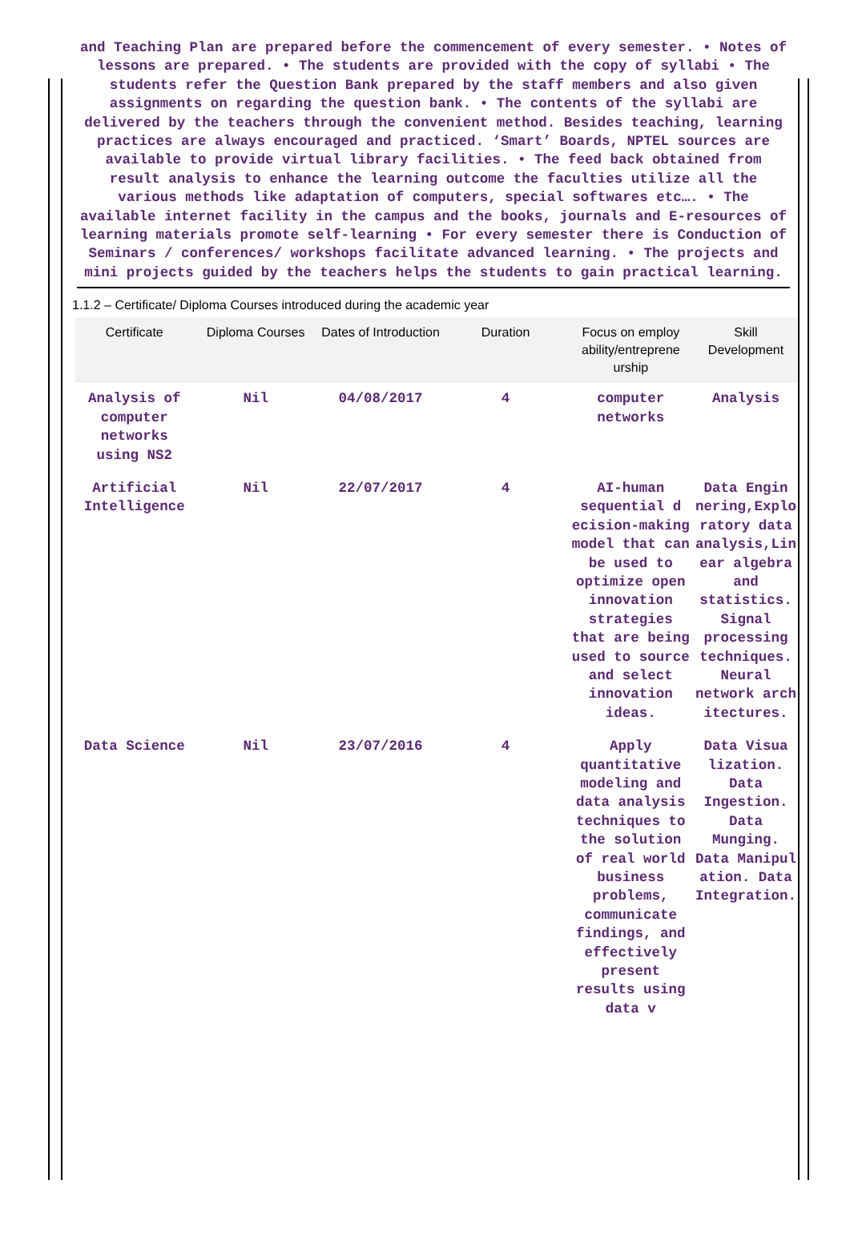and Teaching Plan are prepared before the commencement of every semester. • Notes of lessons are prepared. • The students are provided with the copy of syllabi • The students refer the Question Bank prepared by the staff members and also given assignments on regarding the question bank. • The contents of the syllabi are delivered by the teachers through the convenient method. Besides teaching, learning practices are always encouraged and practiced. ‘Smart’ Boards, NPTEL sources are available to provide virtual library facilities. • The feed back obtained from result analysis to enhance the learning outcome the faculties utilize all the various methods like adaptation of computers, special softwares etc…. • The available internet facility in the campus and the books, journals and E-resources of learning materials promote self-learning • For every semester there is Conduction of Seminars / conferences/ workshops facilitate advanced learning. • The projects and mini projects guided by the teachers helps the students to gain practical learning.
1.1.2 – Certificate/ Diploma Courses introduced during the academic year
| Certificate | Diploma Courses | Dates of Introduction | Duration | Focus on employ ability/entreprene urship | Skill Development |
| --- | --- | --- | --- | --- | --- |
| Analysis of computer networks using NS2 | Nil | 04/08/2017 | 4 | computer networks | Analysis |
| Artificial Intelligence | Nil | 22/07/2017 | 4 | AI-human sequential d ecision-making model that can be used to optimize open innovation strategies that are being used to source and select innovation ideas. | Data Engin nering,Explo ratory data analysis,Lin ear algebra and statistics. Signal processing techniques. Neural network arch itectures. |
| Data Science | Nil | 23/07/2016 | 4 | Apply quantitative modeling and data analysis techniques to the solution of real world business problems, communicate findings, and effectively present results using data v | Data Visua lization. Data Ingestion. Data Munging. Data Manipul ation. Data Integration. |